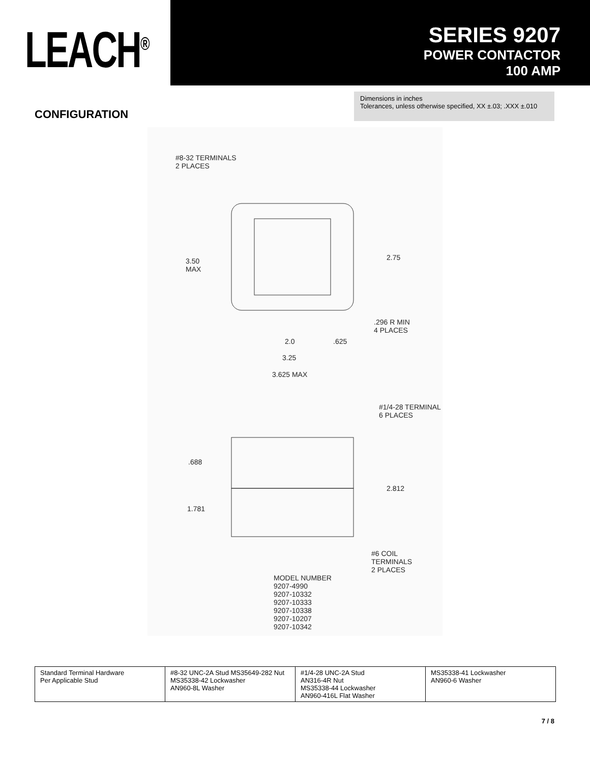LEACH<sup>®</sup>
SERIES 9207
POWER CONTACTOR
100 AMP
CONFIGURATION
Dimensions in inches
Tolerances, unless otherwise specified, XX ±.03; .XXX ±.010
#8-32 TERMINALS
2 PLACES
3.50
MAX
2.75
.296 R MIN
4 PLACES
2.0 .625
3.25
3.625 MAX
#1/4-28 TERMINAL
6 PLACES
.688
2.812
1.781
#6 COIL
TERMINALS
2 PLACES
MODEL NUMBER
9207-4990
9207-10332
9207-10333
9207-10338
9207-10207
9207-10342
| Standard Terminal Hardware Per Applicable Stud | #8-32 UNC-2A Stud MS35649-282 Nut MS35338-42 Lockwasher AN960-8L Washer | #1/4-28 UNC-2A Stud AN316-4R Nut MS35338-44 Lockwasher AN960-416L Flat Washer | MS35338-41 Lockwasher AN960-6 Washer |
7 / 8